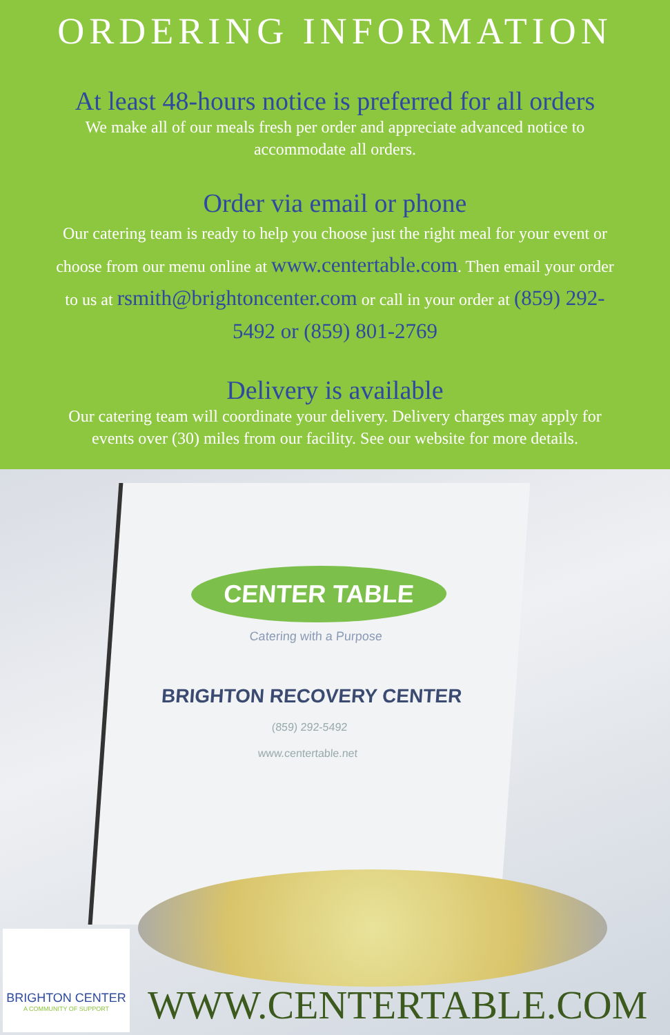ORDERING INFORMATION
At least 48-hours notice is preferred for all orders
We make all of our meals fresh per order and appreciate advanced notice to accommodate all orders.
Order via email or phone
Our catering team is ready to help you choose just the right meal for your event or choose from our menu online at www.centertable.com. Then email your order to us at rsmith@brightoncenter.com or call in your order at (859) 292-5492 or (859) 801-2769
Delivery is available
Our catering team will coordinate your delivery. Delivery charges may apply for events over (30) miles from our facility. See our website for more details.
CENTER TABLE
Catering with a Purpose
BRIGHTON RECOVERY CENTER
(859) 292-5492
www.centertable.net
BRIGHTON CENTER
A COMMUNITY OF SUPPORT
WWW.CENTERTABLE.COM